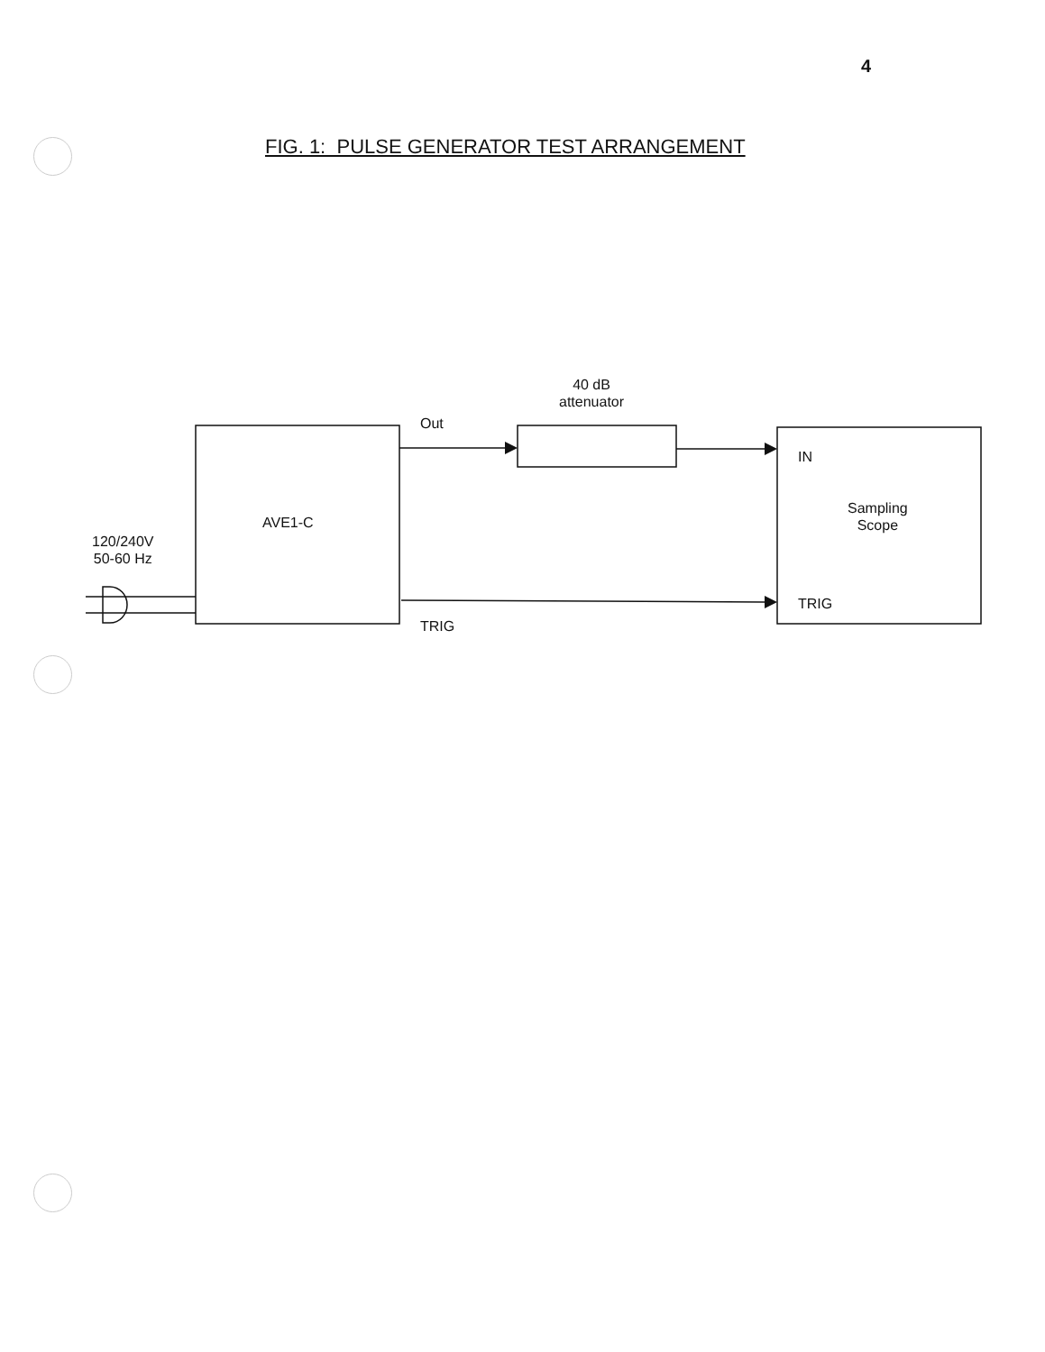4
FIG. 1: PULSE GENERATOR TEST ARRANGEMENT
40 dB
attenuator
Out
AVE1-C
120/240V
50-60 Hz
IN
Sampling
Scope
TRIG
TRIG